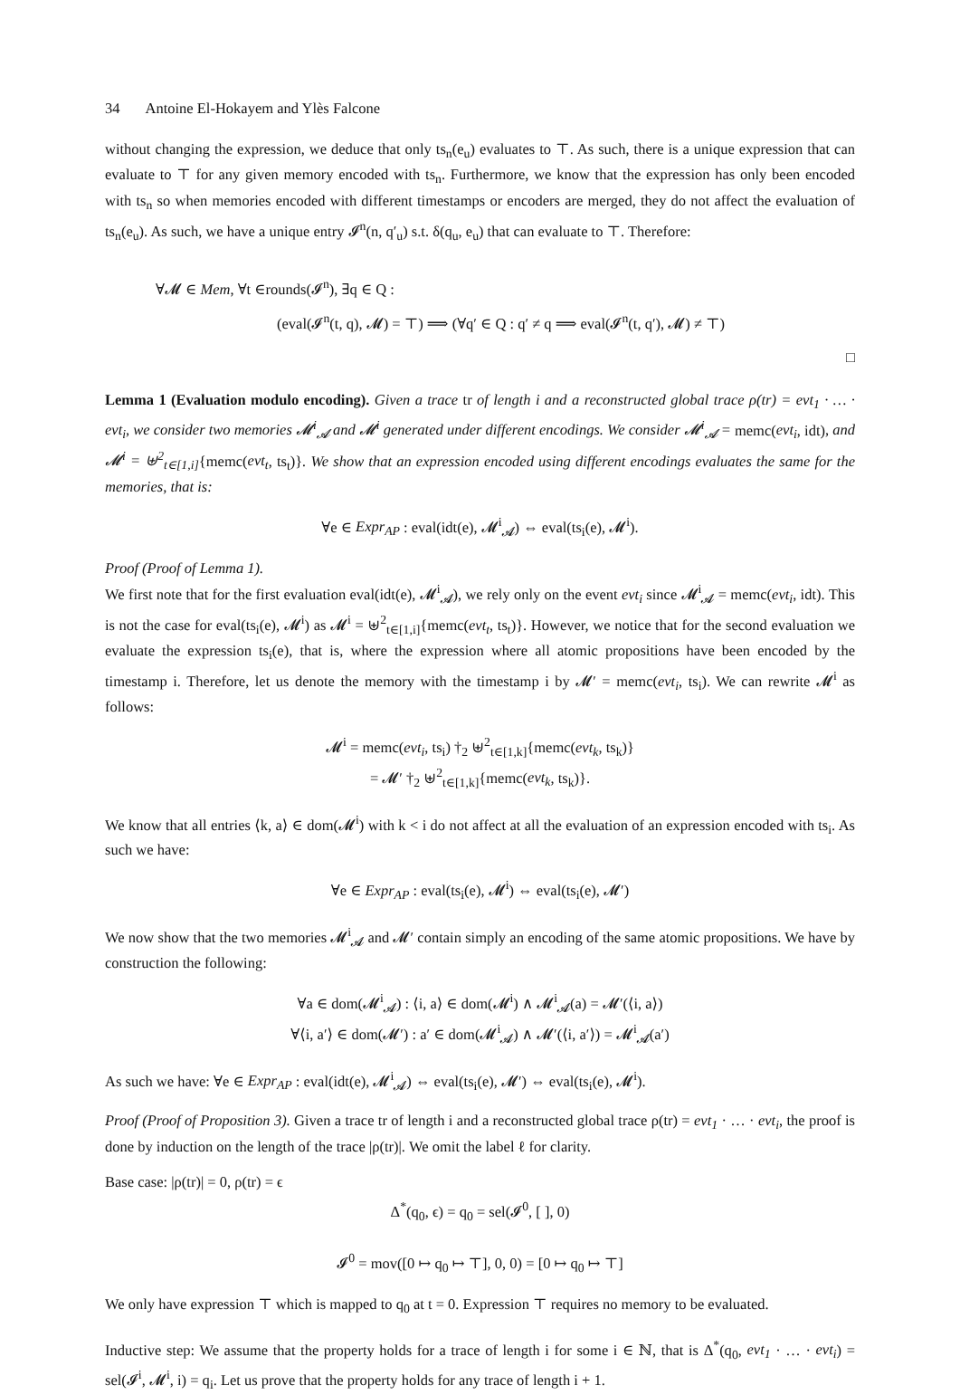34 Antoine El-Hokayem and Ylès Falcone
without changing the expression, we deduce that only ts<sub>n</sub>(e<sub>u</sub>) evaluates to ⊤. As such, there is a unique expression that can evaluate to ⊤ for any given memory encoded with ts<sub>n</sub>. Furthermore, we know that the expression has only been encoded with ts<sub>n</sub> so when memories encoded with different timestamps or encoders are merged, they do not affect the evaluation of ts<sub>n</sub>(e<sub>u</sub>). As such, we have a unique entry 𝓘<sup>n</sup>(n, q′<sub>u</sub>) s.t. δ(q<sub>u</sub>, e<sub>u</sub>) that can evaluate to ⊤. Therefore:
∀𝓜 ∈ Mem, ∀t ∈rounds(𝓘<sup>n</sup>), ∃q ∈ Q :
(eval(𝓘<sup>n</sup>(t, q), 𝓜) = ⊤) ⟹ (∀q′ ∈ Q : q′ ≠ q ⟹ eval(𝓘<sup>n</sup>(t, q′), 𝓜) ≠ ⊤)
□
Lemma 1 (Evaluation modulo encoding). Given a trace tr of length i and a reconstructed global trace ρ(tr) = evt<sub>1</sub> · … · evt<sub>i</sub>, we consider two memories 𝓜<sup>i</sup><sub>𝓐</sub> and 𝓜<sup>i</sup> generated under different encodings. We consider 𝓜<sup>i</sup><sub>𝓐</sub> = memc(evt<sub>i</sub>, idt), and 𝓜<sup>i</sup> = ⊎<sup>2</sup><sub>t∈[1,i]</sub>{memc(evt<sub>t</sub>, ts<sub>t</sub>)}. We show that an expression encoded using different encodings evaluates the same for the memories, that is:
∀e ∈ Expr<sub>AP</sub> : eval(idt(e), 𝓜<sup>i</sup><sub>𝓐</sub>) ⇔ eval(ts<sub>i</sub>(e), 𝓜<sup>i</sup>).
Proof (Proof of Lemma 1).
We first note that for the first evaluation eval(idt(e), 𝓜<sup>i</sup><sub>𝓐</sub>), we rely only on the event evt<sub>i</sub> since 𝓜<sup>i</sup><sub>𝓐</sub> = memc(evt<sub>i</sub>, idt). This is not the case for eval(ts<sub>i</sub>(e), 𝓜<sup>i</sup>) as 𝓜<sup>i</sup> = ⊎<sup>2</sup><sub>t∈[1,i]</sub>{memc(evt<sub>t</sub>, ts<sub>t</sub>)}. However, we notice that for the second evaluation we evaluate the expression ts<sub>i</sub>(e), that is, where the expression where all atomic propositions have been encoded by the timestamp i. Therefore, let us denote the memory with the timestamp i by 𝓜′ = memc(evt<sub>i</sub>, ts<sub>i</sub>). We can rewrite 𝓜<sup>i</sup> as follows:
𝓜<sup>i</sup> = memc(evt<sub>i</sub>, ts<sub>i</sub>) †<sub>2</sub> ⊎<sup>2</sup><sub>t∈[1,k]</sub>{memc(evt<sub>k</sub>, ts<sub>k</sub>)}
= 𝓜′ †<sub>2</sub> ⊎<sup>2</sup><sub>t∈[1,k]</sub>{memc(evt<sub>k</sub>, ts<sub>k</sub>)}.
We know that all entries ⟨k, a⟩ ∈ dom(𝓜<sup>i</sup>) with k < i do not affect at all the evaluation of an expression encoded with ts<sub>i</sub>. As such we have:
∀e ∈ Expr<sub>AP</sub> : eval(ts<sub>i</sub>(e), 𝓜<sup>i</sup>) ⇔ eval(ts<sub>i</sub>(e), 𝓜′)
We now show that the two memories 𝓜<sup>i</sup><sub>𝓐</sub> and 𝓜′ contain simply an encoding of the same atomic propositions. We have by construction the following:
∀a ∈ dom(𝓜<sup>i</sup><sub>𝓐</sub>) : ⟨i, a⟩ ∈ dom(𝓜<sup>i</sup>) ∧ 𝓜<sup>i</sup><sub>𝓐</sub>(a) = 𝓜′(⟨i, a⟩)
∀⟨i, a′⟩ ∈ dom(𝓜′) : a′ ∈ dom(𝓜<sup>i</sup><sub>𝓐</sub>) ∧ 𝓜′(⟨i, a′⟩) = 𝓜<sup>i</sup><sub>𝓐</sub>(a′)
As such we have: ∀e ∈ Expr<sub>AP</sub> : eval(idt(e), 𝓜<sup>i</sup><sub>𝓐</sub>) ⇔ eval(ts<sub>i</sub>(e), 𝓜′) ⇔ eval(ts<sub>i</sub>(e), 𝓜<sup>i</sup>).
Proof (Proof of Proposition 3). Given a trace tr of length i and a reconstructed global trace ρ(tr) = evt<sub>1</sub> · … · evt<sub>i</sub>, the proof is done by induction on the length of the trace |ρ(tr)|. We omit the label ℓ for clarity.
Base case: |ρ(tr)| = 0, ρ(tr) = ϵ
Δ<sup>*</sup>(q<sub>0</sub>, ϵ) = q<sub>0</sub> = sel(𝓘<sup>0</sup>, [ ], 0)
𝓘<sup>0</sup> = mov([0 ↦ q<sub>0</sub> ↦ ⊤], 0, 0) = [0 ↦ q<sub>0</sub> ↦ ⊤]
We only have expression ⊤ which is mapped to q<sub>0</sub> at t = 0. Expression ⊤ requires no memory to be evaluated.
Inductive step: We assume that the property holds for a trace of length i for some i ∈ ℕ, that is Δ<sup>*</sup>(q<sub>0</sub>, evt<sub>1</sub> · … · evt<sub>i</sub>) = sel(𝓘<sup>i</sup>, 𝓜<sup>i</sup>, i) = q<sub>i</sub>. Let us prove that the property holds for any trace of length i + 1.